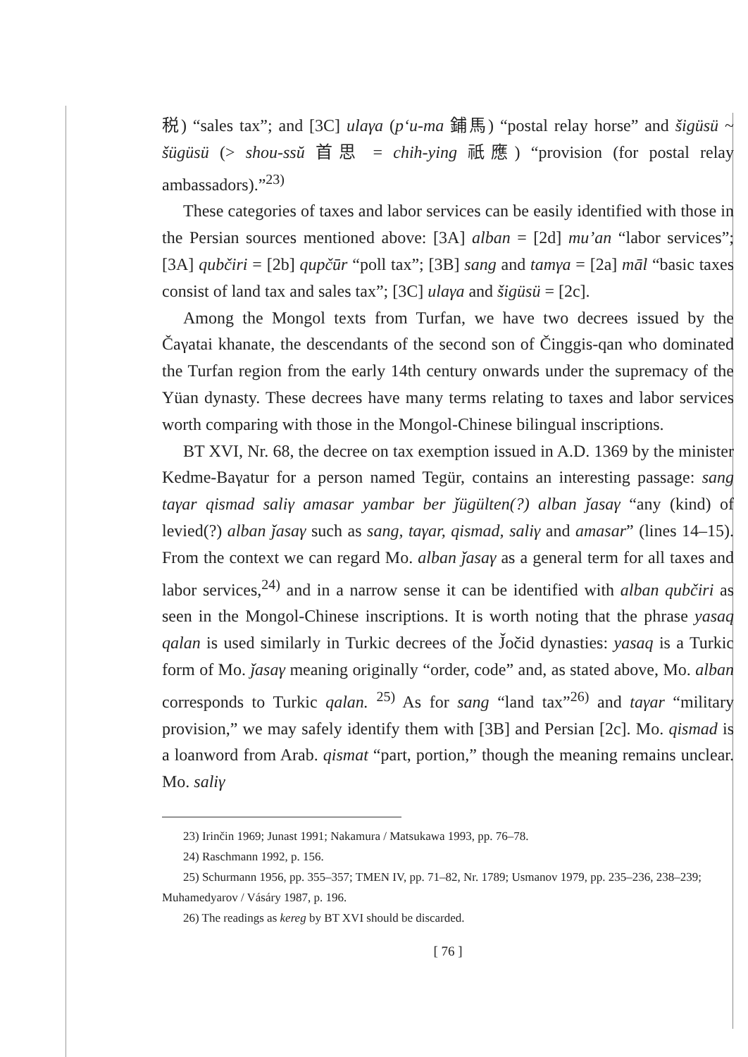税) “sales tax”; and [3C] ulaγa (p‘u-ma 鋪馬) “postal relay horse” and šigüsü ~ šügüsü (> shou-ssŭ 首思 = chih-ying 祇應) “provision (for postal relay ambassadors).”<sup>23)</sup>
These categories of taxes and labor services can be easily identified with those in the Persian sources mentioned above: [3A] alban = [2d] mu’an “labor services”; [3A] qubčiri = [2b] qupčūr “poll tax”; [3B] sang and tamγa = [2a] māl “basic taxes consist of land tax and sales tax”; [3C] ulaγa and šigüsü = [2c].
Among the Mongol texts from Turfan, we have two decrees issued by the Čaγatai khanate, the descendants of the second son of Činggis-qan who dominated the Turfan region from the early 14th century onwards under the supremacy of the Yüan dynasty. These decrees have many terms relating to taxes and labor services worth comparing with those in the Mongol-Chinese bilingual inscriptions.
BT XVI, Nr. 68, the decree on tax exemption issued in A.D. 1369 by the minister Kedme-Baγatur for a person named Tegür, contains an interesting passage: sang taγar qismad saliγ amasar yambar ber ǰügülten(?) alban ǰasaγ “any (kind) of levied(?) alban ǰasaγ such as sang, taγar, qismad, saliγ and amasar” (lines 14–15). From the context we can regard Mo. alban ǰasaγ as a general term for all taxes and labor services,<sup>24)</sup> and in a narrow sense it can be identified with alban qubčiri as seen in the Mongol-Chinese inscriptions. It is worth noting that the phrase yasaq qalan is used similarly in Turkic decrees of the J̌očid dynasties: yasaq is a Turkic form of Mo. ǰasaγ meaning originally “order, code” and, as stated above, Mo. alban corresponds to Turkic qalan. <sup>25)</sup> As for sang “land tax”<sup>26)</sup> and taγar “military provision,” we may safely identify them with [3B] and Persian [2c]. Mo. qismad is a loanword from Arab. qismat “part, portion,” though the meaning remains unclear. Mo. saliγ
23) Irinčin 1969; Junast 1991; Nakamura / Matsukawa 1993, pp. 76–78.
24) Raschmann 1992, p. 156.
25) Schurmann 1956, pp. 355–357; TMEN IV, pp. 71–82, Nr. 1789; Usmanov 1979, pp. 235–236, 238–239; Muhamedyarov / Vásáry 1987, p. 196.
26) The readings as kereg by BT XVI should be discarded.
[ 76 ]